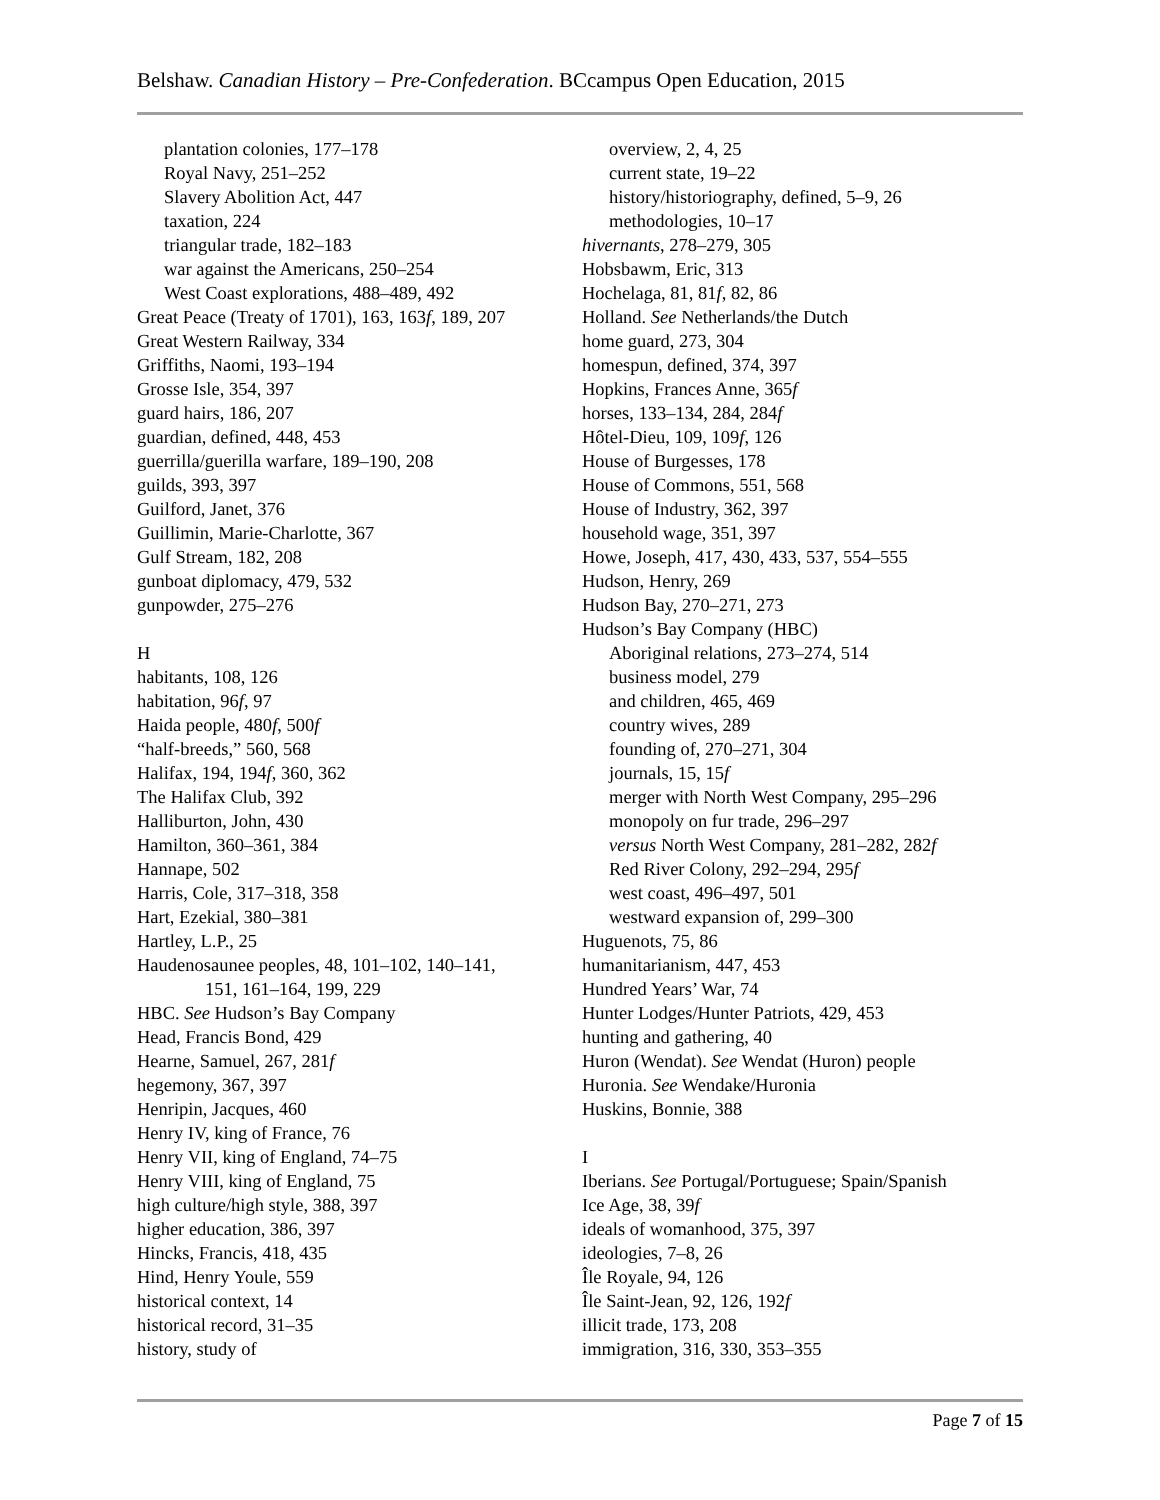Belshaw. Canadian History – Pre-Confederation. BCcampus Open Education, 2015
plantation colonies, 177–178
Royal Navy, 251–252
Slavery Abolition Act, 447
taxation, 224
triangular trade, 182–183
war against the Americans, 250–254
West Coast explorations, 488–489, 492
Great Peace (Treaty of 1701), 163, 163f, 189, 207
Great Western Railway, 334
Griffiths, Naomi, 193–194
Grosse Isle, 354, 397
guard hairs, 186, 207
guardian, defined, 448, 453
guerrilla/guerilla warfare, 189–190, 208
guilds, 393, 397
Guilford, Janet, 376
Guillimin, Marie-Charlotte, 367
Gulf Stream, 182, 208
gunboat diplomacy, 479, 532
gunpowder, 275–276
H
habitants, 108, 126
habitation, 96f, 97
Haida people, 480f, 500f
“half-breeds,” 560, 568
Halifax, 194, 194f, 360, 362
The Halifax Club, 392
Halliburton, John, 430
Hamilton, 360–361, 384
Hannape, 502
Harris, Cole, 317–318, 358
Hart, Ezekial, 380–381
Hartley, L.P., 25
Haudenosaunee peoples, 48, 101–102, 140–141,
151, 161–164, 199, 229
HBC. See Hudson’s Bay Company
Head, Francis Bond, 429
Hearne, Samuel, 267, 281f
hegemony, 367, 397
Henripin, Jacques, 460
Henry IV, king of France, 76
Henry VII, king of England, 74–75
Henry VIII, king of England, 75
high culture/high style, 388, 397
higher education, 386, 397
Hincks, Francis, 418, 435
Hind, Henry Youle, 559
historical context, 14
historical record, 31–35
history, study of
overview, 2, 4, 25
current state, 19–22
history/historiography, defined, 5–9, 26
methodologies, 10–17
hivernants, 278–279, 305
Hobsbawm, Eric, 313
Hochelaga, 81, 81f, 82, 86
Holland. See Netherlands/the Dutch
home guard, 273, 304
homespun, defined, 374, 397
Hopkins, Frances Anne, 365f
horses, 133–134, 284, 284f
Hôtel-Dieu, 109, 109f, 126
House of Burgesses, 178
House of Commons, 551, 568
House of Industry, 362, 397
household wage, 351, 397
Howe, Joseph, 417, 430, 433, 537, 554–555
Hudson, Henry, 269
Hudson Bay, 270–271, 273
Hudson’s Bay Company (HBC)
Aboriginal relations, 273–274, 514
business model, 279
and children, 465, 469
country wives, 289
founding of, 270–271, 304
journals, 15, 15f
merger with North West Company, 295–296
monopoly on fur trade, 296–297
versus North West Company, 281–282, 282f
Red River Colony, 292–294, 295f
west coast, 496–497, 501
westward expansion of, 299–300
Huguenots, 75, 86
humanitarianism, 447, 453
Hundred Years’ War, 74
Hunter Lodges/Hunter Patriots, 429, 453
hunting and gathering, 40
Huron (Wendat). See Wendat (Huron) people
Huronia. See Wendake/Huronia
Huskins, Bonnie, 388
I
Iberians. See Portugal/Portuguese; Spain/Spanish
Ice Age, 38, 39f
ideals of womanhood, 375, 397
ideologies, 7–8, 26
Île Royale, 94, 126
Île Saint-Jean, 92, 126, 192f
illicit trade, 173, 208
immigration, 316, 330, 353–355
Page 7 of 15